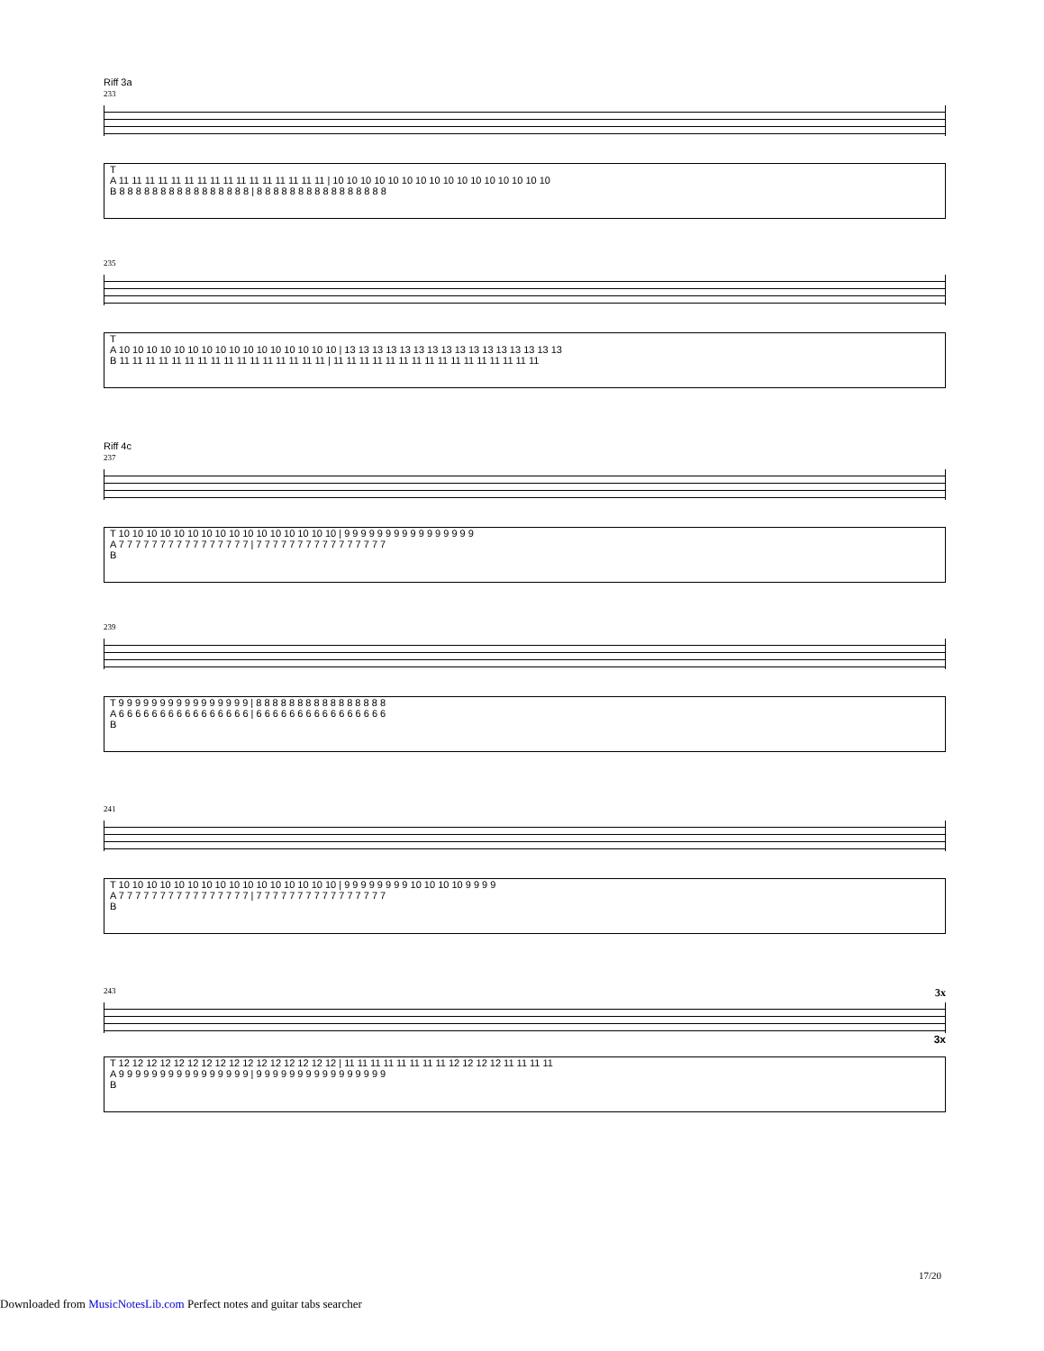Riff 3a
233
T
A 11 11 11 11 11 11 11 11 11 11 11 11 11 11 11 11 | 10 10 10 10 10 10 10 10 10 10 10 10 10 10 10 10
B 8 8 8 8 8 8 8 8 8 8 8 8 8 8 8 8 | 8 8 8 8 8 8 8 8 8 8 8 8 8 8 8 8
235
T
A 10 10 10 10 10 10 10 10 10 10 10 10 10 10 10 10 | 13 13 13 13 13 13 13 13 13 13 13 13 13 13 13 13
B 11 11 11 11 11 11 11 11 11 11 11 11 11 11 11 11 | 11 11 11 11 11 11 11 11 11 11 11 11 11 11 11 11
Riff 4c
237
T 10 10 10 10 10 10 10 10 10 10 10 10 10 10 10 10 | 9 9 9 9 9 9 9 9 9 9 9 9 9 9 9 9
A 7 7 7 7 7 7 7 7 7 7 7 7 7 7 7 7 | 7 7 7 7 7 7 7 7 7 7 7 7 7 7 7 7
B
239
T 9 9 9 9 9 9 9 9 9 9 9 9 9 9 9 9 | 8 8 8 8 8 8 8 8 8 8 8 8 8 8 8 8
A 6 6 6 6 6 6 6 6 6 6 6 6 6 6 6 6 | 6 6 6 6 6 6 6 6 6 6 6 6 6 6 6 6
B
241
T 10 10 10 10 10 10 10 10 10 10 10 10 10 10 10 10 | 9 9 9 9 9 9 9 9 10 10 10 10 9 9 9 9
A 7 7 7 7 7 7 7 7 7 7 7 7 7 7 7 7 | 7 7 7 7 7 7 7 7 7 7 7 7 7 7 7 7
B
243 3x
3x
T 12 12 12 12 12 12 12 12 12 12 12 12 12 12 12 12 | 11 11 11 11 11 11 11 11 12 12 12 12 11 11 11 11
A 9 9 9 9 9 9 9 9 9 9 9 9 9 9 9 9 | 9 9 9 9 9 9 9 9 9 9 9 9 9 9 9 9
B
17/20
Downloaded from MusicNotesLib.com Perfect notes and guitar tabs searcher